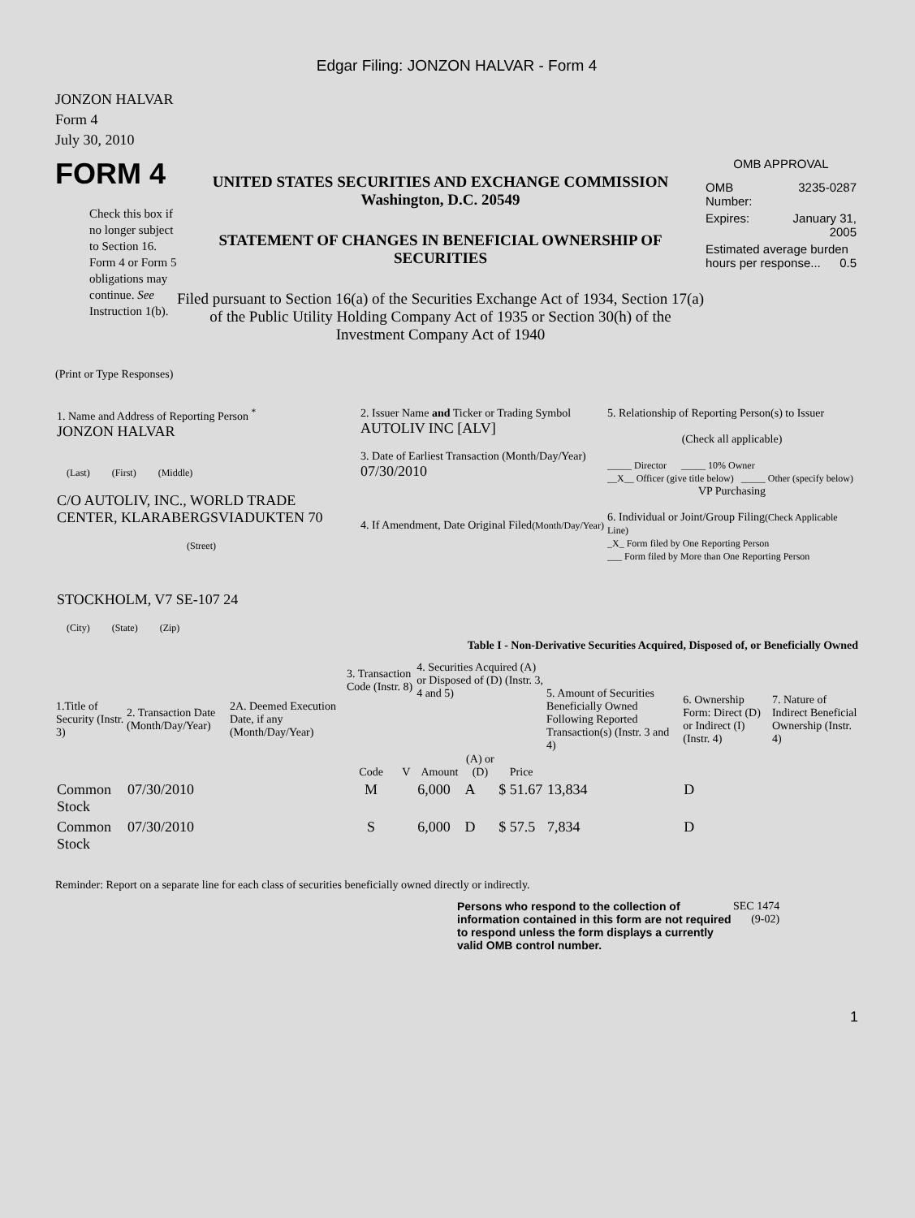Edgar Filing: JONZON HALVAR - Form 4
JONZON HALVAR
Form 4
July 30, 2010
FORM 4
Check this box if no longer subject to Section 16. Form 4 or Form 5 obligations may continue. See Instruction 1(b).
UNITED STATES SECURITIES AND EXCHANGE COMMISSION
Washington, D.C. 20549
STATEMENT OF CHANGES IN BENEFICIAL OWNERSHIP OF SECURITIES
Filed pursuant to Section 16(a) of the Securities Exchange Act of 1934, Section 17(a) of the Public Utility Holding Company Act of 1935 or Section 30(h) of the Investment Company Act of 1940
OMB APPROVAL
| OMB Number: | 3235-0287 |
| Expires: | January 31, 2005 |
| Estimated average burden hours per response... 0.5 | |
(Print or Type Responses)
| 1. Name and Address of Reporting Person <sup>*</sup> JONZON HALVAR (Last) (First) (Middle) C/O AUTOLIV, INC., WORLD TRADE CENTER, KLARABERGSVIADUKTEN 70 (Street) STOCKHOLM, V7 SE-107 24 (City) (State) (Zip) | 2. Issuer Name and Ticker or Trading Symbol AUTOLIV INC [ALV] 3. Date of Earliest Transaction (Month/Day/Year) 07/30/2010 4. If Amendment, Date Original Filed (Month/Day/Year) | 5. Relationship of Reporting Person(s) to Issuer (Check all applicable) _____ Director _____ 10% Owner __X__ Officer (give title below) _____ Other (specify below) VP Purchasing 6. Individual or Joint/Group Filing (Check Applicable Line) _X_ Form filed by One Reporting Person ___ Form filed by More than One Reporting Person |
Table I - Non-Derivative Securities Acquired, Disposed of, or Beneficially Owned
| 1.Title of Security (Instr. 3) | 2. Transaction Date (Month/Day/Year) | 2A. Deemed Execution Date, if any (Month/Day/Year) | 3. Transaction Code (Instr. 8) | | 4. Securities Acquired (A) or Disposed of (D) (Instr. 3, 4 and 5) | | | 5. Amount of Securities Beneficially Owned Following Reported Transaction(s) (Instr. 3 and 4) | 6. Ownership Form: Direct (D) or Indirect (I) (Instr. 4) | 7. Nature of Indirect Beneficial Ownership (Instr. 4) |
| --- | --- | --- | --- | --- | --- | --- | --- | --- | --- | --- |
| | | | Code | V | Amount | (A) or (D) | Price | | | |
| Common Stock | 07/30/2010 | | M | | 6,000 | A | $ 51.67 | 13,834 | D | |
| Common Stock | 07/30/2010 | | S | | 6,000 | D | $ 57.5 | 7,834 | D | |
Reminder: Report on a separate line for each class of securities beneficially owned directly or indirectly.
Persons who respond to the collection of information contained in this form are not required to respond unless the form displays a currently valid OMB control number.
SEC 1474
(9-02)
1